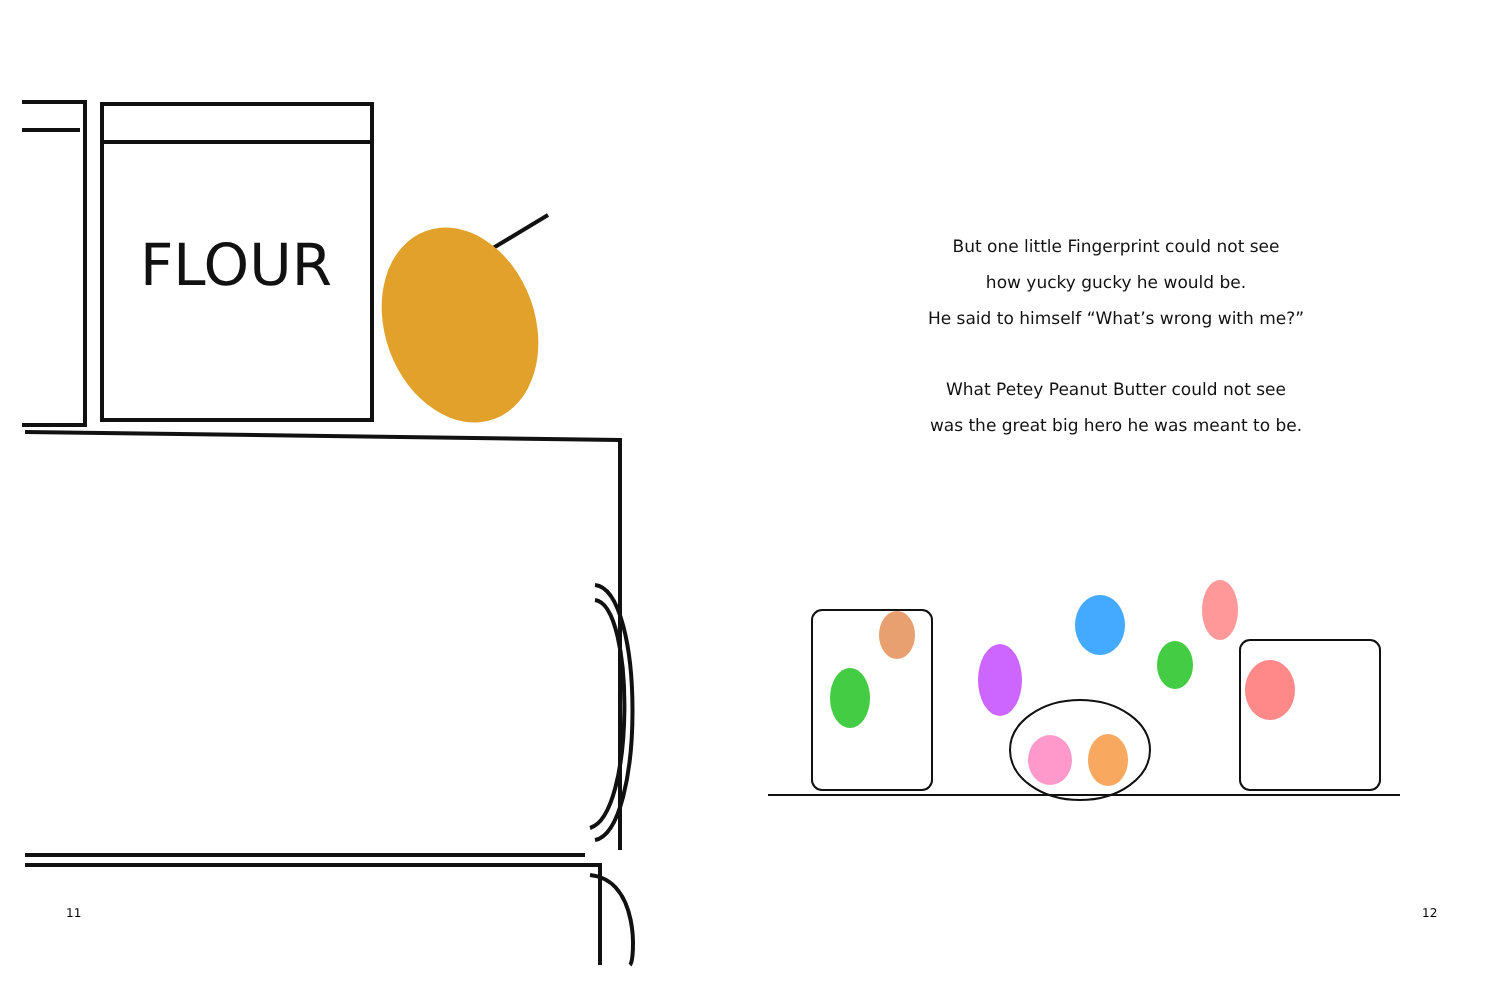FLOUR
11
But one little Fingerprint could not see
how yucky gucky he would be.
He said to himself “What’s wrong with me?”
What Petey Peanut Butter could not see
was the great big hero he was meant to be.
12